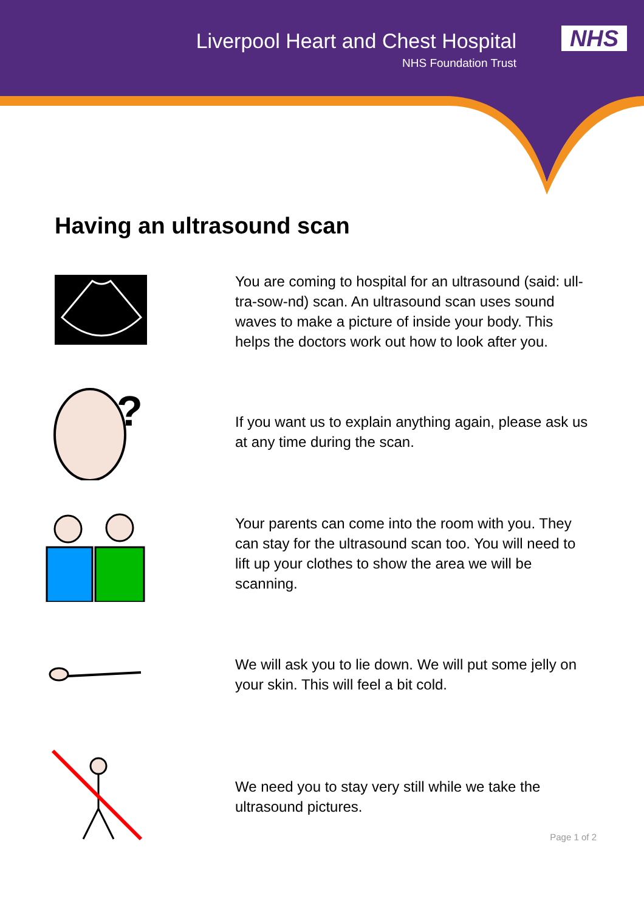Liverpool Heart and Chest Hospital
NHS Foundation Trust
NHS
Having an ultrasound scan
You are coming to hospital for an ultrasound (said: ull-tra-sow-nd) scan. An ultrasound scan uses sound waves to make a picture of inside your body. This helps the doctors work out how to look after you.
?
If you want us to explain anything again, please ask us at any time during the scan.
Your parents can come into the room with you. They can stay for the ultrasound scan too. You will need to lift up your clothes to show the area we will be scanning.
We will ask you to lie down. We will put some jelly on your skin. This will feel a bit cold.
We need you to stay very still while we take the ultrasound pictures.
Page 1 of 2